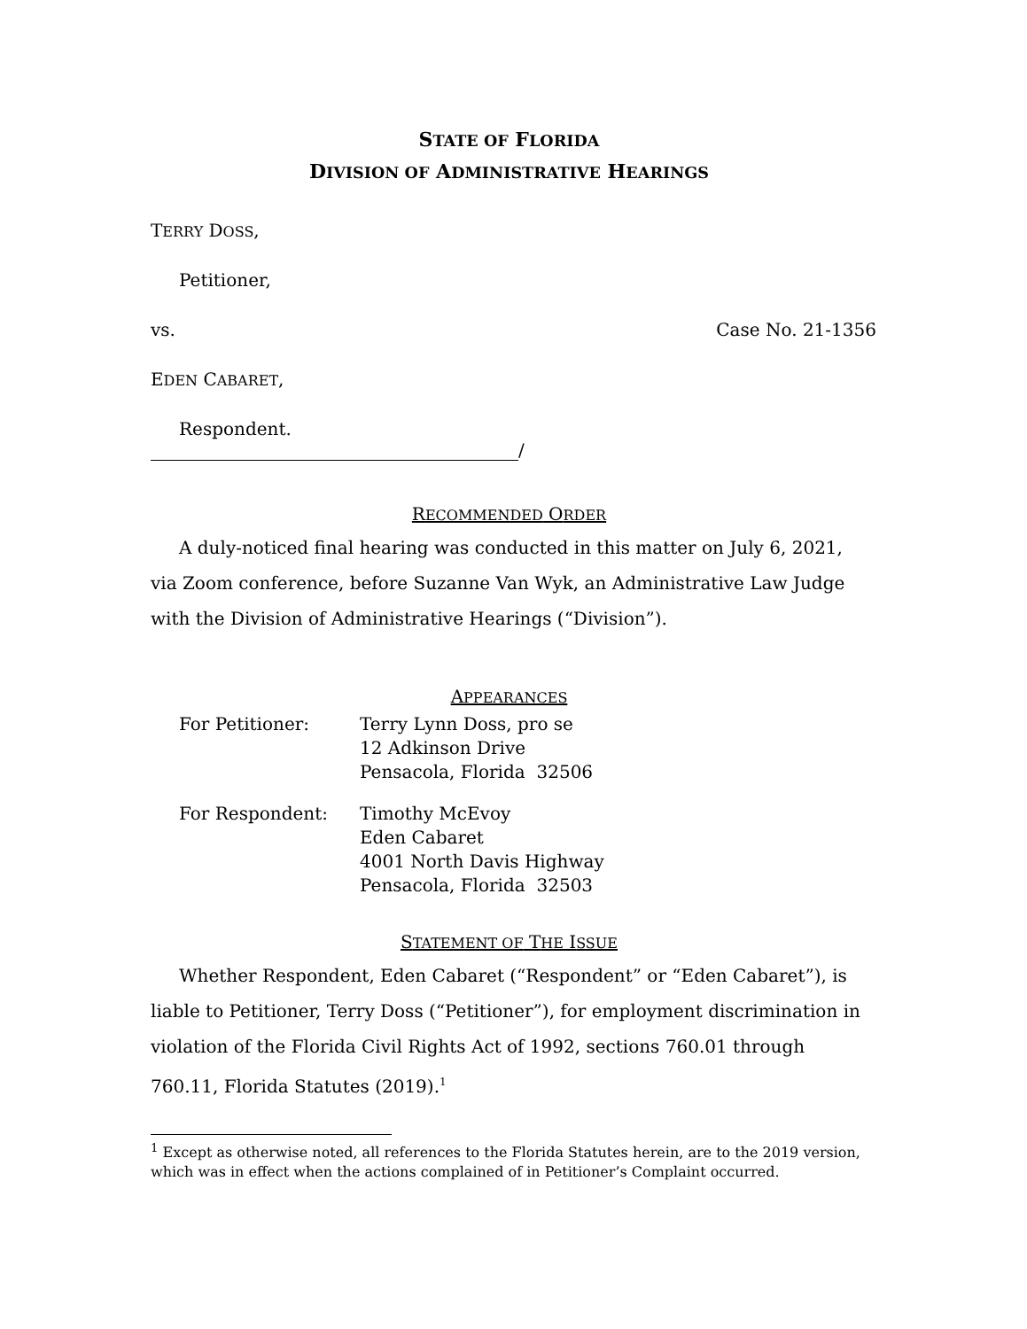STATE OF FLORIDA
DIVISION OF ADMINISTRATIVE HEARINGS
TERRY DOSS,
Petitioner,
vs. Case No. 21-1356
EDEN CABARET,
Respondent.
/
RECOMMENDED ORDER
A duly-noticed final hearing was conducted in this matter on July 6, 2021, via Zoom conference, before Suzanne Van Wyk, an Administrative Law Judge with the Division of Administrative Hearings (“Division”).
APPEARANCES
| For Petitioner: | Terry Lynn Doss, pro se 12 Adkinson Drive Pensacola, Florida 32506 |
| For Respondent: | Timothy McEvoy Eden Cabaret 4001 North Davis Highway Pensacola, Florida 32503 |
STATEMENT OF THE ISSUE
Whether Respondent, Eden Cabaret (“Respondent” or “Eden Cabaret”), is liable to Petitioner, Terry Doss (“Petitioner”), for employment discrimination in violation of the Florida Civil Rights Act of 1992, sections 760.01 through 760.11, Florida Statutes (2019).<sup>1</sup>
<sup>1</sup> Except as otherwise noted, all references to the Florida Statutes herein, are to the 2019 version, which was in effect when the actions complained of in Petitioner’s Complaint occurred.